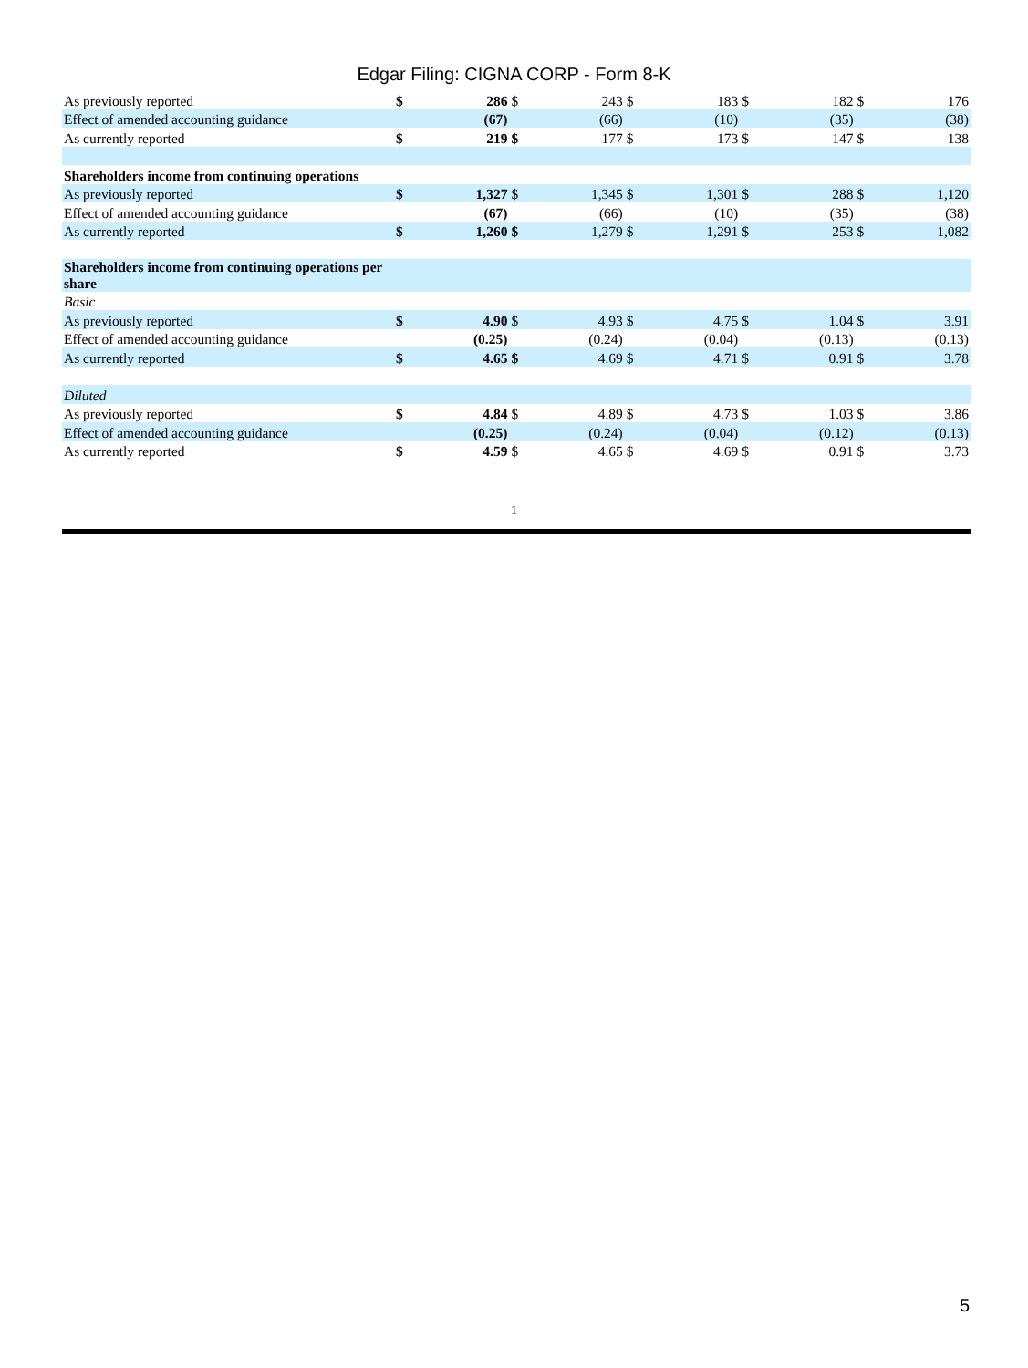Edgar Filing: CIGNA CORP - Form 8-K
| As previously reported | $ | 286 | $ | 243 | $ | 183 | $ | 182 | $ | 176 |
| Effect of amended accounting guidance | | (67) | | (66) | | (10) | | (35) | | (38) |
| As currently reported | $ | 219 | $ | 177 | $ | 173 | $ | 147 | $ | 138 |
| Shareholders income from continuing operations | | | | | | | | | | |
| As previously reported | $ | 1,327 | $ | 1,345 | $ | 1,301 | $ | 288 | $ | 1,120 |
| Effect of amended accounting guidance | | (67) | | (66) | | (10) | | (35) | | (38) |
| As currently reported | $ | 1,260 | $ | 1,279 | $ | 1,291 | $ | 253 | $ | 1,082 |
| Shareholders income from continuing operations per share | | | | | | | | | | |
| Basic | | | | | | | | | | |
| As previously reported | $ | 4.90 | $ | 4.93 | $ | 4.75 | $ | 1.04 | $ | 3.91 |
| Effect of amended accounting guidance | | (0.25) | | (0.24) | | (0.04) | | (0.13) | | (0.13) |
| As currently reported | $ | 4.65 | $ | 4.69 | $ | 4.71 | $ | 0.91 | $ | 3.78 |
| Diluted | | | | | | | | | | |
| As previously reported | $ | 4.84 | $ | 4.89 | $ | 4.73 | $ | 1.03 | $ | 3.86 |
| Effect of amended accounting guidance | | (0.25) | | (0.24) | | (0.04) | | (0.12) | | (0.13) |
| As currently reported | $ | 4.59 | $ | 4.65 | $ | 4.69 | $ | 0.91 | $ | 3.73 |
1
5